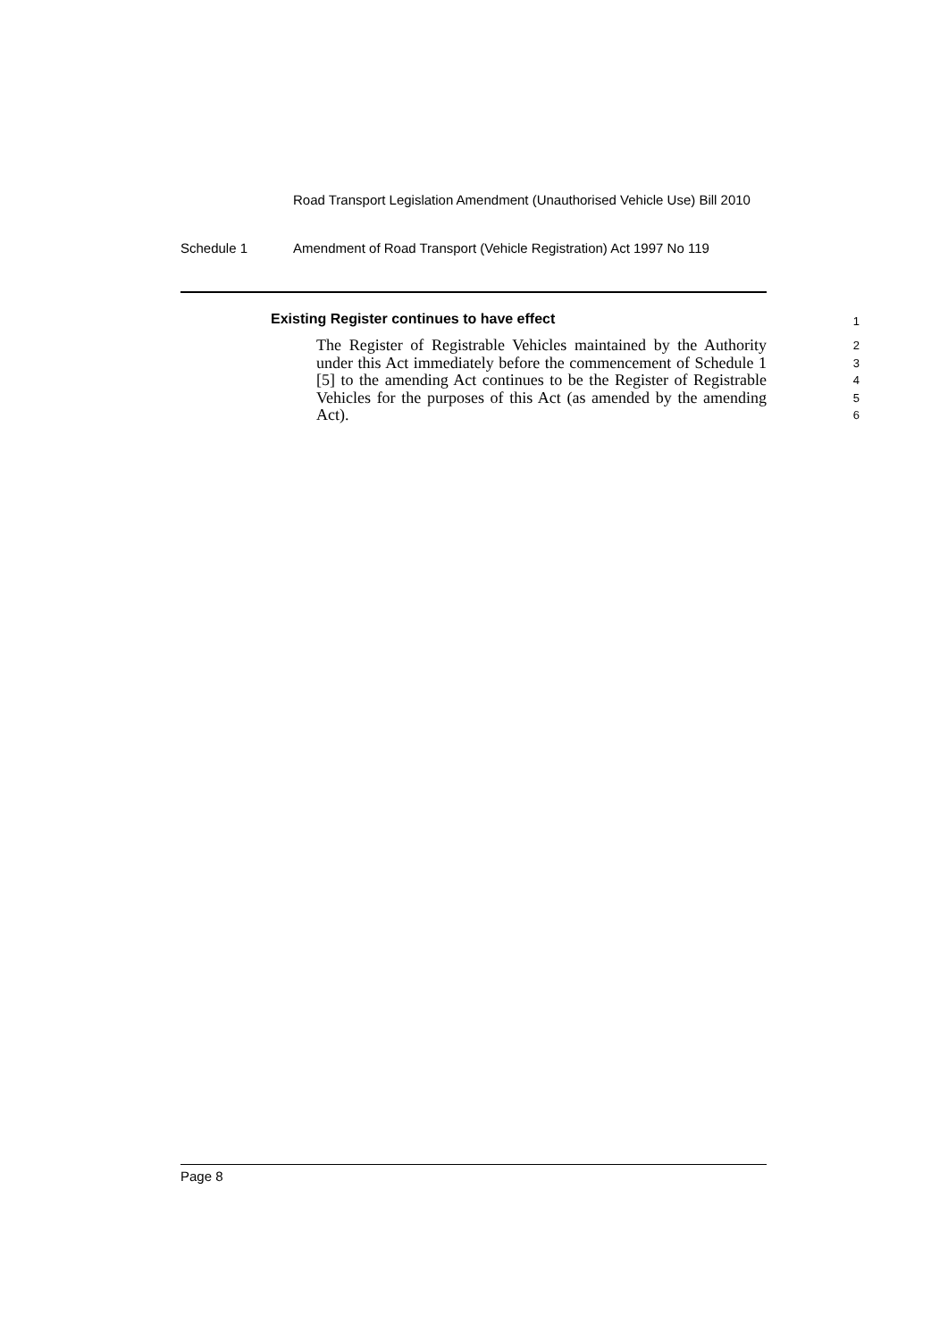Road Transport Legislation Amendment (Unauthorised Vehicle Use) Bill 2010
Schedule 1 Amendment of Road Transport (Vehicle Registration) Act 1997 No 119
Existing Register continues to have effect
1
The Register of Registrable Vehicles maintained by the Authority under this Act immediately before the commencement of Schedule 1 [5] to the amending Act continues to be the Register of Registrable Vehicles for the purposes of this Act (as amended by the amending Act).
2
3
4
5
6
Page 8